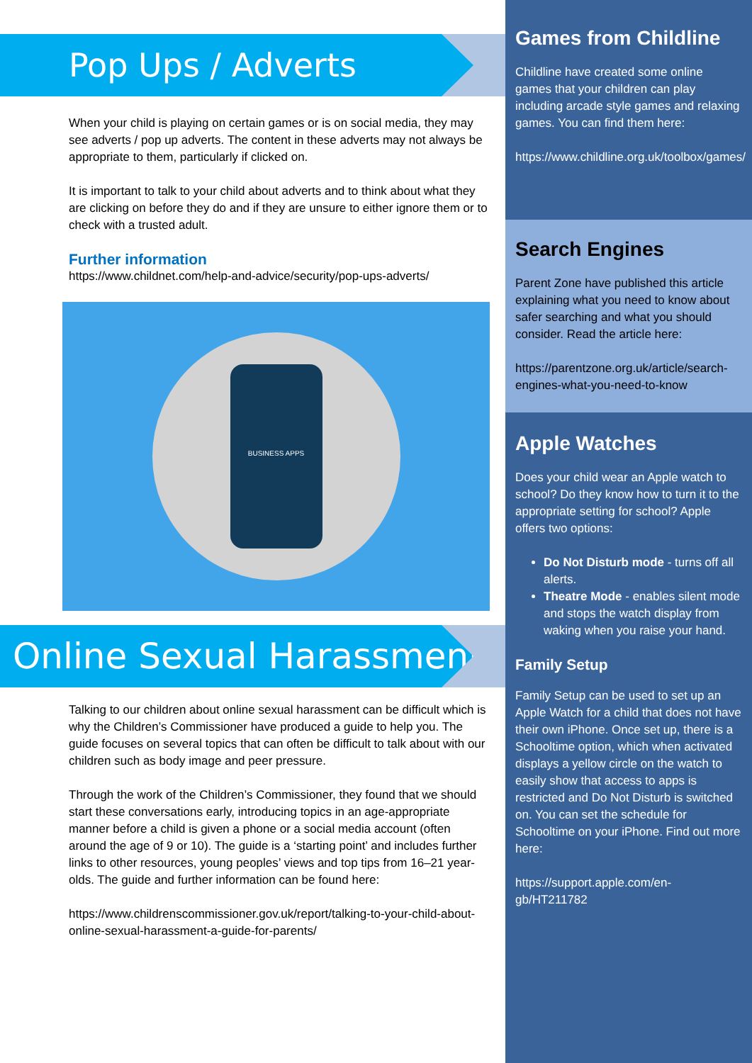Pop Ups / Adverts
When your child is playing on certain games or is on social media, they may see adverts / pop up adverts. The content in these adverts may not always be appropriate to them, particularly if clicked on.
It is important to talk to your child about adverts and to think about what they are clicking on before they do and if they are unsure to either ignore them or to check with a trusted adult.
Further information
https://www.childnet.com/help-and-advice/security/pop-ups-adverts/
BUSINESS APPS
Online Sexual Harassment
Talking to our children about online sexual harassment can be difficult which is why the Children’s Commissioner have produced a guide to help you. The guide focuses on several topics that can often be difficult to talk about with our children such as body image and peer pressure.
Through the work of the Children’s Commissioner, they found that we should start these conversations early, introducing topics in an age-appropriate manner before a child is given a phone or a social media account (often around the age of 9 or 10). The guide is a ‘starting point’ and includes further links to other resources, young peoples’ views and top tips from 16–21 year-olds. The guide and further information can be found here:
https://www.childrenscommissioner.gov.uk/report/talking-to-your-child-about-online-sexual-harassment-a-guide-for-parents/
Games from Childline
Childline have created some online games that your children can play including arcade style games and relaxing games. You can find them here:
https://www.childline.org.uk/toolbox/games/
Search Engines
Parent Zone have published this article explaining what you need to know about safer searching and what you should consider. Read the article here:
https://parentzone.org.uk/article/search-engines-what-you-need-to-know
Apple Watches
Does your child wear an Apple watch to school? Do they know how to turn it to the appropriate setting for school? Apple offers two options:
Do Not Disturb mode - turns off all alerts.
Theatre Mode - enables silent mode and stops the watch display from waking when you raise your hand.
Family Setup
Family Setup can be used to set up an Apple Watch for a child that does not have their own iPhone. Once set up, there is a Schooltime option, which when activated displays a yellow circle on the watch to easily show that access to apps is restricted and Do Not Disturb is switched on. You can set the schedule for Schooltime on your iPhone. Find out more here:
https://support.apple.com/en-gb/HT211782